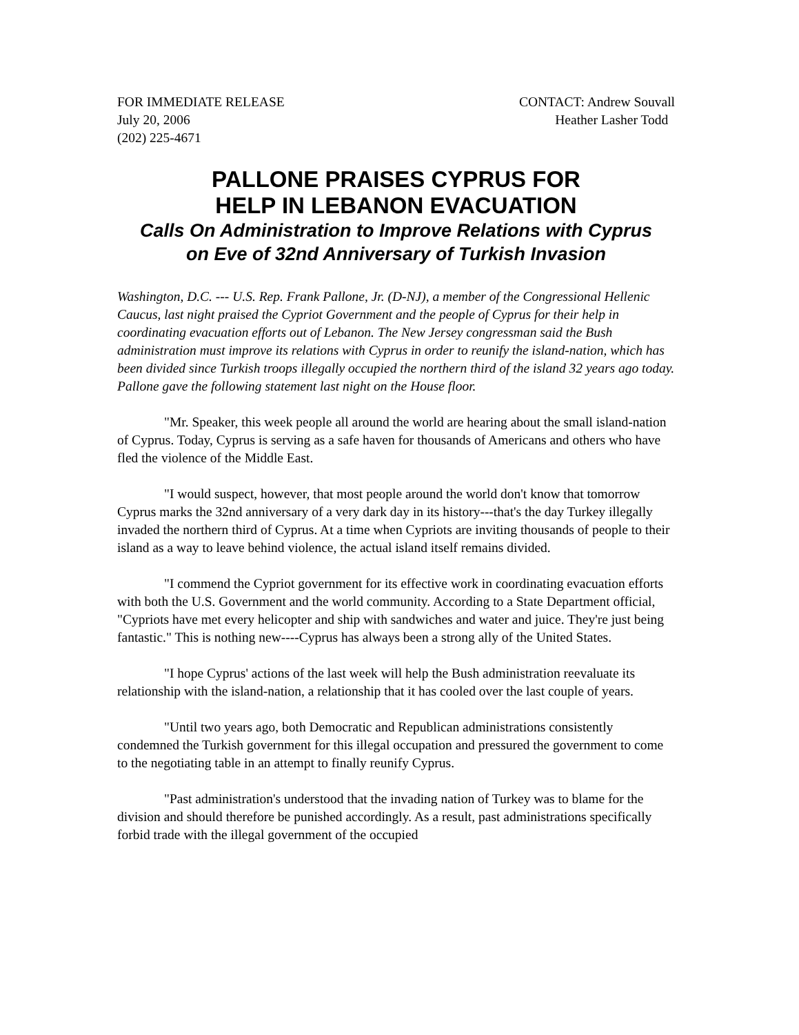FOR IMMEDIATE RELEASE
July 20, 2006
(202) 225-4671
CONTACT: Andrew Souvall
Heather Lasher Todd
PALLONE PRAISES CYPRUS FOR
HELP IN LEBANON EVACUATION
Calls On Administration to Improve Relations with Cyprus
on Eve of 32nd Anniversary of Turkish Invasion
Washington, D.C. --- U.S. Rep. Frank Pallone, Jr. (D-NJ), a member of the Congressional Hellenic Caucus, last night praised the Cypriot Government and the people of Cyprus for their help in coordinating evacuation efforts out of Lebanon. The New Jersey congressman said the Bush administration must improve its relations with Cyprus in order to reunify the island-nation, which has been divided since Turkish troops illegally occupied the northern third of the island 32 years ago today. Pallone gave the following statement last night on the House floor.
"Mr. Speaker, this week people all around the world are hearing about the small island-nation of Cyprus. Today, Cyprus is serving as a safe haven for thousands of Americans and others who have fled the violence of the Middle East.
"I would suspect, however, that most people around the world don't know that tomorrow Cyprus marks the 32nd anniversary of a very dark day in its history---that's the day Turkey illegally invaded the northern third of Cyprus. At a time when Cypriots are inviting thousands of people to their island as a way to leave behind violence, the actual island itself remains divided.
"I commend the Cypriot government for its effective work in coordinating evacuation efforts with both the U.S. Government and the world community. According to a State Department official, "Cypriots have met every helicopter and ship with sandwiches and water and juice. They're just being fantastic." This is nothing new----Cyprus has always been a strong ally of the United States.
"I hope Cyprus' actions of the last week will help the Bush administration reevaluate its relationship with the island-nation, a relationship that it has cooled over the last couple of years.
"Until two years ago, both Democratic and Republican administrations consistently condemned the Turkish government for this illegal occupation and pressured the government to come to the negotiating table in an attempt to finally reunify Cyprus.
"Past administration's understood that the invading nation of Turkey was to blame for the division and should therefore be punished accordingly. As a result, past administrations specifically forbid trade with the illegal government of the occupied